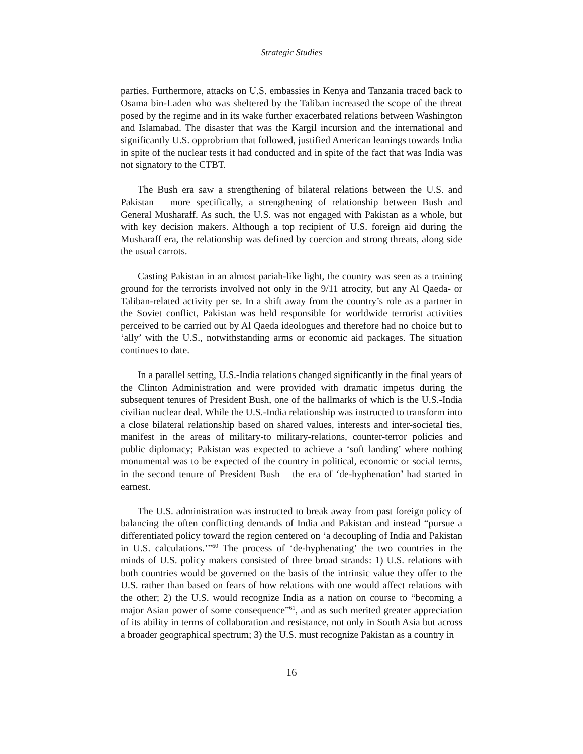Strategic Studies
parties. Furthermore, attacks on U.S. embassies in Kenya and Tanzania traced back to Osama bin-Laden who was sheltered by the Taliban increased the scope of the threat posed by the regime and in its wake further exacerbated relations between Washington and Islamabad. The disaster that was the Kargil incursion and the international and significantly U.S. opprobrium that followed, justified American leanings towards India in spite of the nuclear tests it had conducted and in spite of the fact that was India was not signatory to the CTBT.
The Bush era saw a strengthening of bilateral relations between the U.S. and Pakistan – more specifically, a strengthening of relationship between Bush and General Musharaff. As such, the U.S. was not engaged with Pakistan as a whole, but with key decision makers. Although a top recipient of U.S. foreign aid during the Musharaff era, the relationship was defined by coercion and strong threats, along side the usual carrots.
Casting Pakistan in an almost pariah-like light, the country was seen as a training ground for the terrorists involved not only in the 9/11 atrocity, but any Al Qaeda- or Taliban-related activity per se. In a shift away from the country’s role as a partner in the Soviet conflict, Pakistan was held responsible for worldwide terrorist activities perceived to be carried out by Al Qaeda ideologues and therefore had no choice but to ‘ally’ with the U.S., notwithstanding arms or economic aid packages. The situation continues to date.
In a parallel setting, U.S.-India relations changed significantly in the final years of the Clinton Administration and were provided with dramatic impetus during the subsequent tenures of President Bush, one of the hallmarks of which is the U.S.-India civilian nuclear deal. While the U.S.-India relationship was instructed to transform into a close bilateral relationship based on shared values, interests and inter-societal ties, manifest in the areas of military-to military-relations, counter-terror policies and public diplomacy; Pakistan was expected to achieve a ‘soft landing’ where nothing monumental was to be expected of the country in political, economic or social terms, in the second tenure of President Bush – the era of ‘de-hyphenation’ had started in earnest.
The U.S. administration was instructed to break away from past foreign policy of balancing the often conflicting demands of India and Pakistan and instead “pursue a differentiated policy toward the region centered on ‘a decoupling of India and Pakistan in U.S. calculations.’”<sup>60</sup> The process of ‘de-hyphenating’ the two countries in the minds of U.S. policy makers consisted of three broad strands: 1) U.S. relations with both countries would be governed on the basis of the intrinsic value they offer to the U.S. rather than based on fears of how relations with one would affect relations with the other; 2) the U.S. would recognize India as a nation on course to “becoming a major Asian power of some consequence”<sup>61</sup>, and as such merited greater appreciation of its ability in terms of collaboration and resistance, not only in South Asia but across a broader geographical spectrum; 3) the U.S. must recognize Pakistan as a country in
16